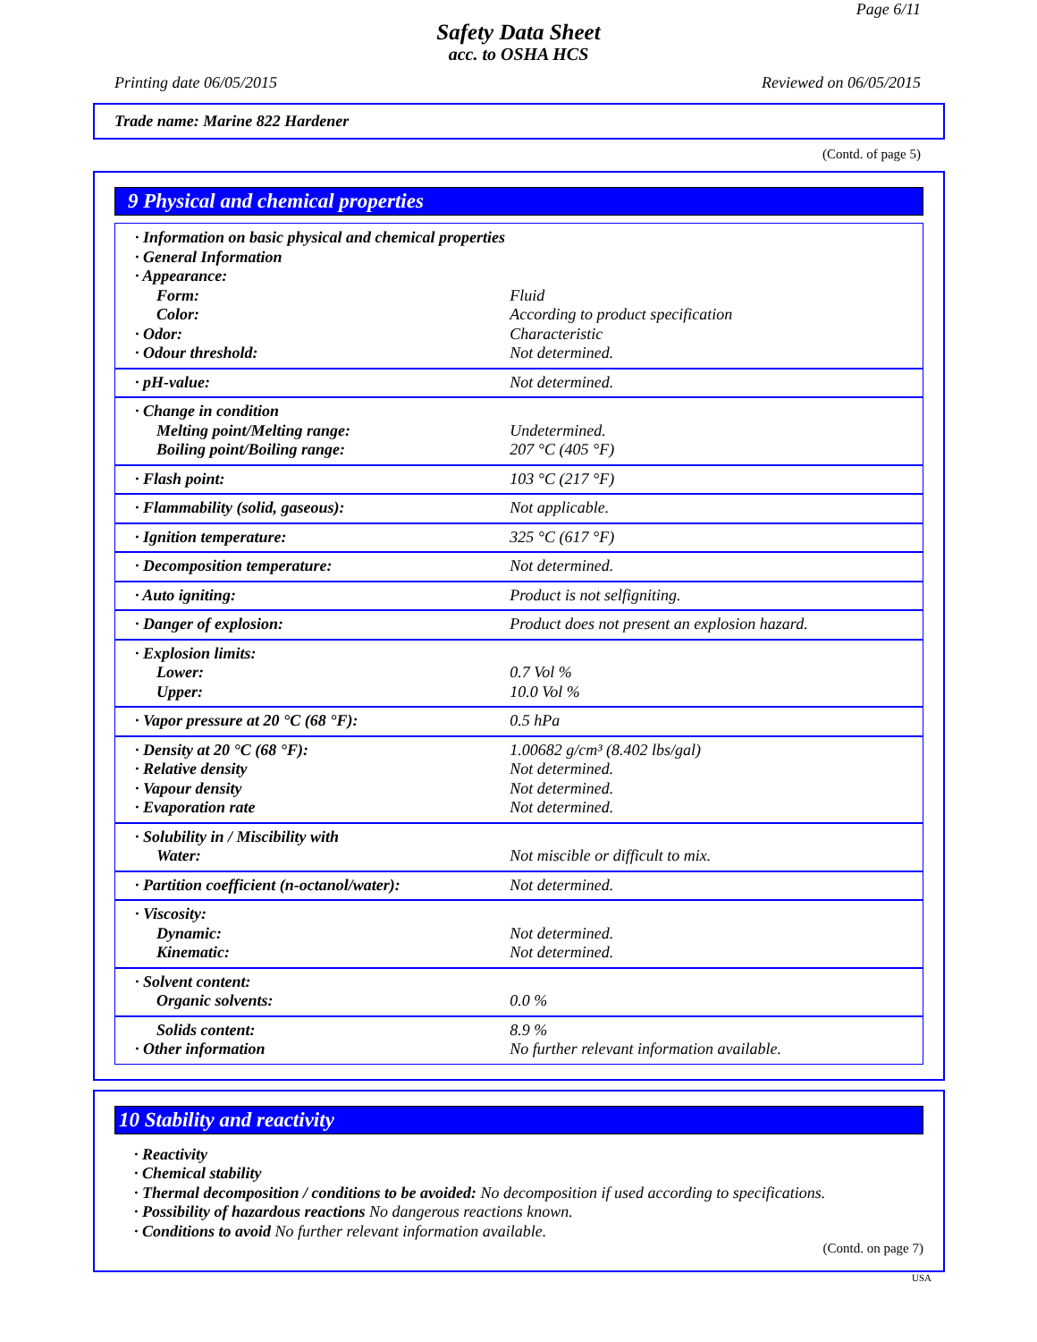Page 6/11
Safety Data Sheet
acc. to OSHA HCS
Printing date 06/05/2015 Reviewed on 06/05/2015
Trade name: Marine 822 Hardener
(Contd. of page 5)
9 Physical and chemical properties
| · Information on basic physical and chemical properties · General Information · Appearance: | |
| Form: | Fluid |
| Color: | According to product specification |
| · Odor: | Characteristic |
| · Odour threshold: | Not determined. |
| · pH-value: | Not determined. |
| · Change in condition Melting point/Melting range: Boiling point/Boiling range: | Undetermined. 207 °C (405 °F) |
| · Flash point: | 103 °C (217 °F) |
| · Flammability (solid, gaseous): | Not applicable. |
| · Ignition temperature: | 325 °C (617 °F) |
| · Decomposition temperature: | Not determined. |
| · Auto igniting: | Product is not selfigniting. |
| · Danger of explosion: | Product does not present an explosion hazard. |
| · Explosion limits: Lower: Upper: | 0.7 Vol % 10.0 Vol % |
| · Vapor pressure at 20 °C (68 °F): | 0.5 hPa |
| · Density at 20 °C (68 °F): · Relative density · Vapour density · Evaporation rate | 1.00682 g/cm³ (8.402 lbs/gal) Not determined. Not determined. Not determined. |
| · Solubility in / Miscibility with Water: | Not miscible or difficult to mix. |
| · Partition coefficient (n-octanol/water): | Not determined. |
| · Viscosity: Dynamic: Kinematic: | Not determined. Not determined. |
| · Solvent content: Organic solvents: | 0.0 % |
| Solids content: · Other information | 8.9 % No further relevant information available. |
10 Stability and reactivity
· Reactivity
· Chemical stability
· Thermal decomposition / conditions to be avoided: No decomposition if used according to specifications.
· Possibility of hazardous reactions No dangerous reactions known.
· Conditions to avoid No further relevant information available.
(Contd. on page 7)
USA